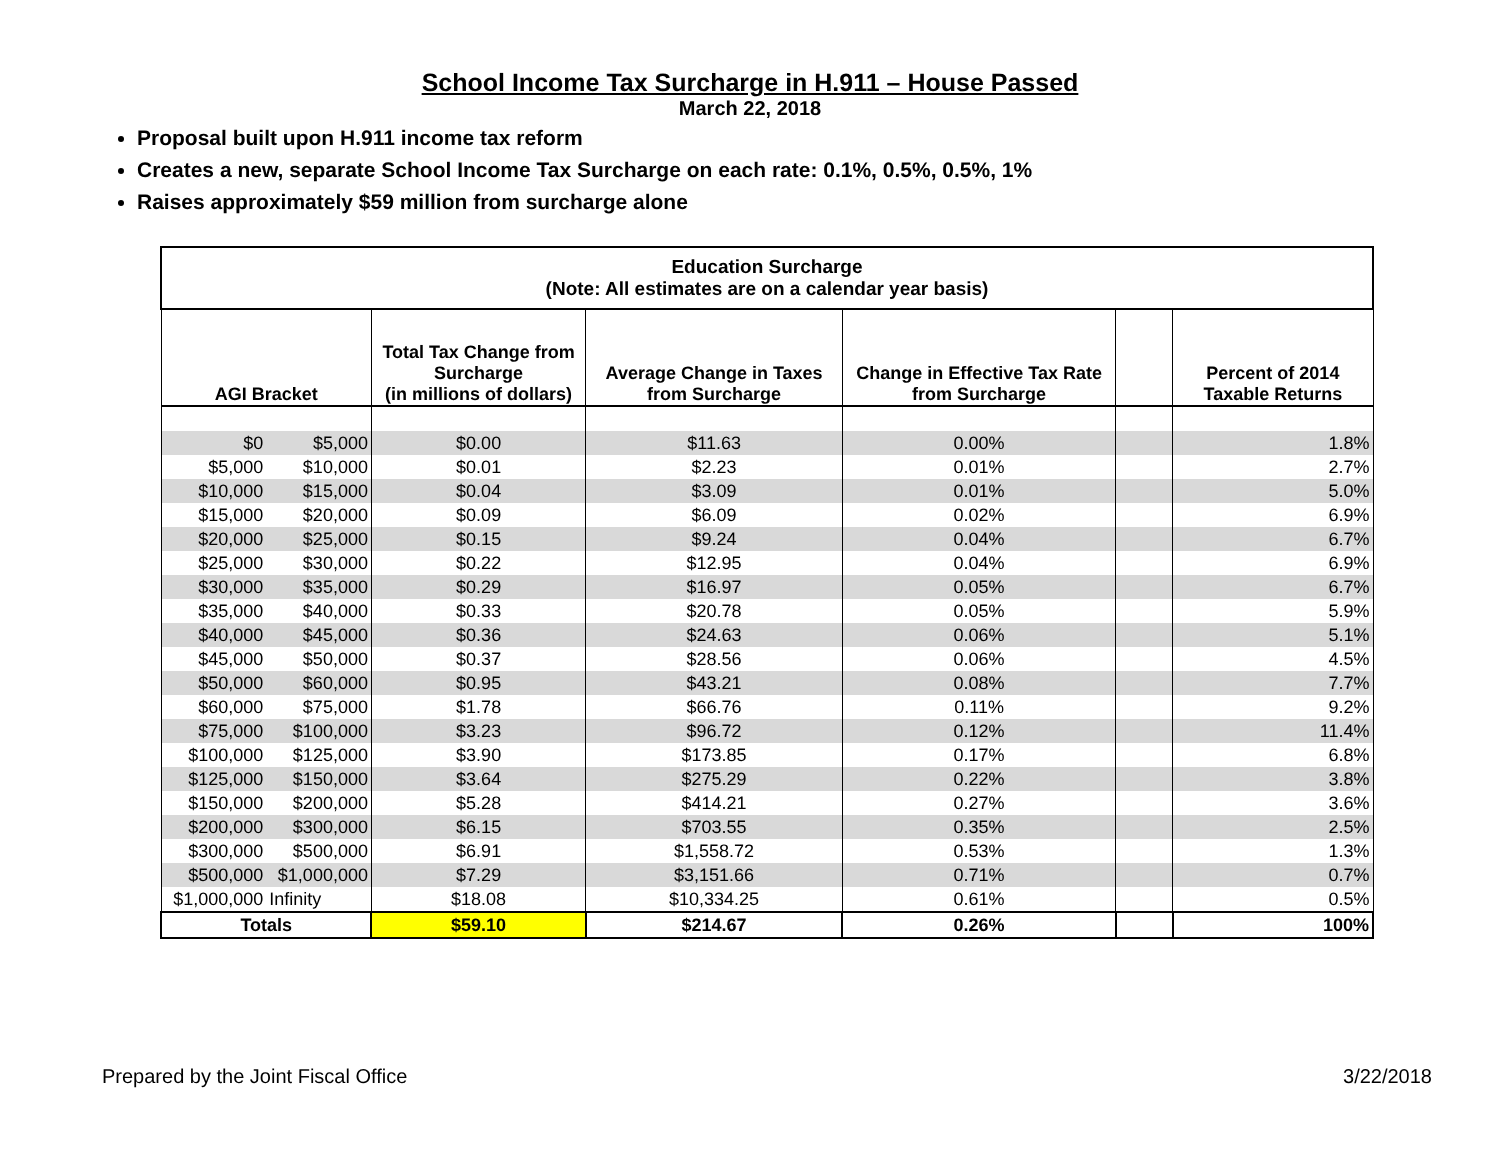School Income Tax Surcharge in H.911 – House Passed
March 22, 2018
Proposal built upon H.911 income tax reform
Creates a new, separate School Income Tax Surcharge on each rate: 0.1%, 0.5%, 0.5%, 1%
Raises approximately $59 million from surcharge alone
| Education Surcharge (Note: All estimates are on a calendar year basis) | | | | | | |
| --- | --- | --- | --- | --- | --- | --- |
| AGI Bracket | | Total Tax Change from Surcharge (in millions of dollars) | Average Change in Taxes from Surcharge | Change in Effective Tax Rate from Surcharge | | Percent of 2014 Taxable Returns |
| $0 | $5,000 | $0.00 | $11.63 | 0.00% | | 1.8% |
| $5,000 | $10,000 | $0.01 | $2.23 | 0.01% | | 2.7% |
| $10,000 | $15,000 | $0.04 | $3.09 | 0.01% | | 5.0% |
| $15,000 | $20,000 | $0.09 | $6.09 | 0.02% | | 6.9% |
| $20,000 | $25,000 | $0.15 | $9.24 | 0.04% | | 6.7% |
| $25,000 | $30,000 | $0.22 | $12.95 | 0.04% | | 6.9% |
| $30,000 | $35,000 | $0.29 | $16.97 | 0.05% | | 6.7% |
| $35,000 | $40,000 | $0.33 | $20.78 | 0.05% | | 5.9% |
| $40,000 | $45,000 | $0.36 | $24.63 | 0.06% | | 5.1% |
| $45,000 | $50,000 | $0.37 | $28.56 | 0.06% | | 4.5% |
| $50,000 | $60,000 | $0.95 | $43.21 | 0.08% | | 7.7% |
| $60,000 | $75,000 | $1.78 | $66.76 | 0.11% | | 9.2% |
| $75,000 | $100,000 | $3.23 | $96.72 | 0.12% | | 11.4% |
| $100,000 | $125,000 | $3.90 | $173.85 | 0.17% | | 6.8% |
| $125,000 | $150,000 | $3.64 | $275.29 | 0.22% | | 3.8% |
| $150,000 | $200,000 | $5.28 | $414.21 | 0.27% | | 3.6% |
| $200,000 | $300,000 | $6.15 | $703.55 | 0.35% | | 2.5% |
| $300,000 | $500,000 | $6.91 | $1,558.72 | 0.53% | | 1.3% |
| $500,000 | $1,000,000 | $7.29 | $3,151.66 | 0.71% | | 0.7% |
| $1,000,000 | Infinity | $18.08 | $10,334.25 | 0.61% | | 0.5% |
| Totals | | $59.10 | $214.67 | 0.26% | | 100% |
Prepared by the Joint Fiscal Office 3/22/2018